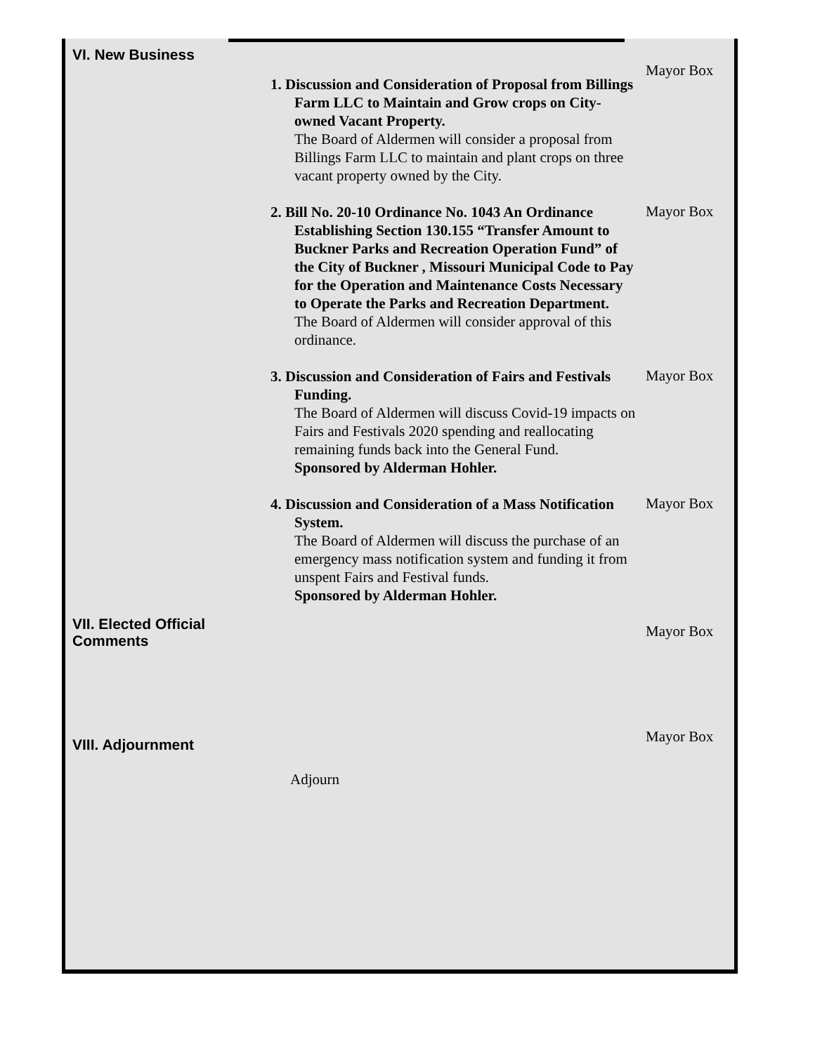VI. New Business
Mayor Box
1. Discussion and Consideration of Proposal from Billings Farm LLC to Maintain and Grow crops on City-owned Vacant Property.
The Board of Aldermen will consider a proposal from Billings Farm LLC to maintain and plant crops on three vacant property owned by the City.
2. Bill No. 20-10 Ordinance No. 1043 An Ordinance Establishing Section 130.155 “Transfer Amount to Buckner Parks and Recreation Operation Fund” of the City of Buckner , Missouri Municipal Code to Pay for the Operation and Maintenance Costs Necessary to Operate the Parks and Recreation Department.
The Board of Aldermen will consider approval of this ordinance.
Mayor Box
3. Discussion and Consideration of Fairs and Festivals Funding.
The Board of Aldermen will discuss Covid-19 impacts on Fairs and Festivals 2020 spending and reallocating remaining funds back into the General Fund.
Sponsored by Alderman Hohler.
Mayor Box
4. Discussion and Consideration of a Mass Notification System.
The Board of Aldermen will discuss the purchase of an emergency mass notification system and funding it from unspent Fairs and Festival funds.
Sponsored by Alderman Hohler.
Mayor Box
VII. Elected Official Comments
Mayor Box
VIII. Adjournment
Mayor Box
Adjourn